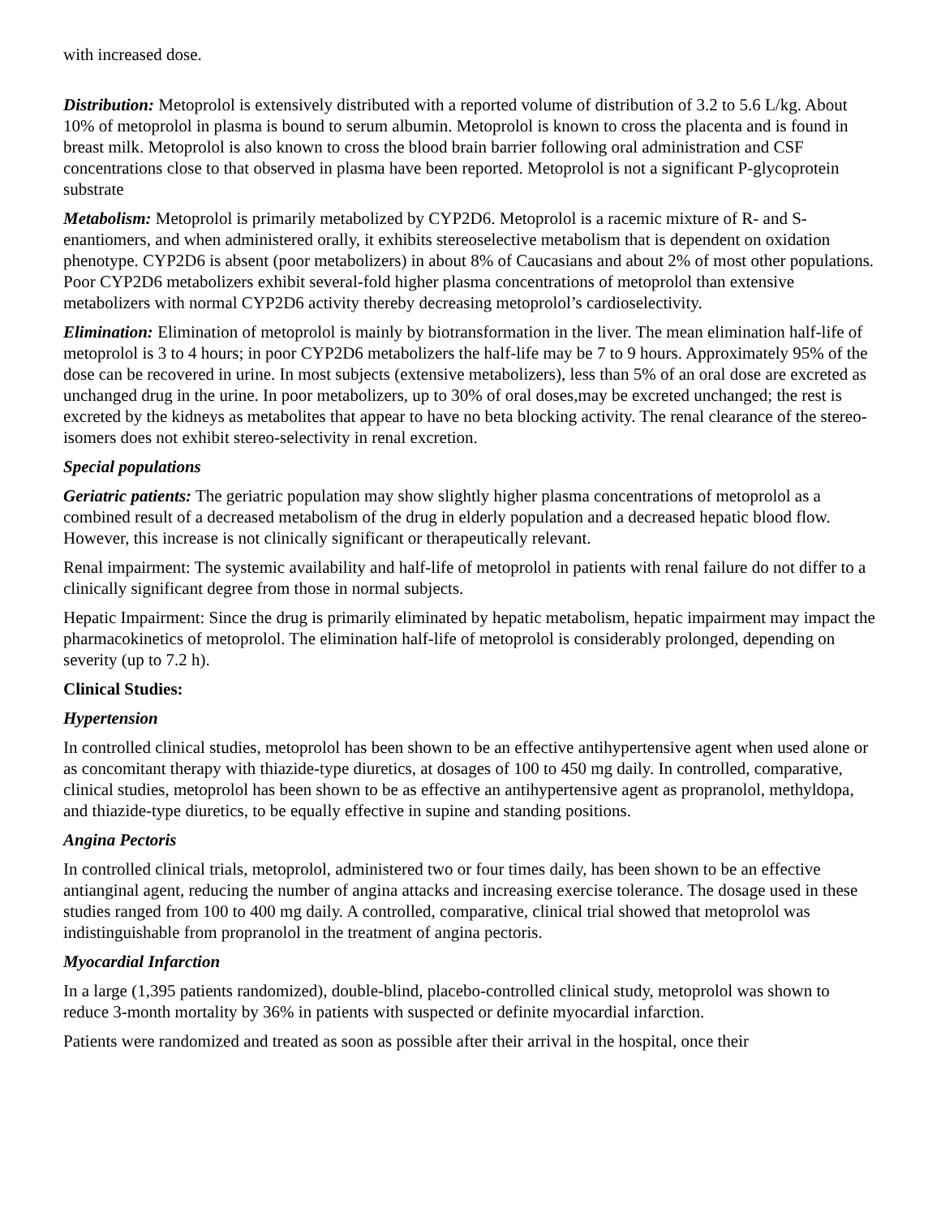with increased dose.
Distribution: Metoprolol is extensively distributed with a reported volume of distribution of 3.2 to 5.6 L/kg. About 10% of metoprolol in plasma is bound to serum albumin. Metoprolol is known to cross the placenta and is found in breast milk. Metoprolol is also known to cross the blood brain barrier following oral administration and CSF concentrations close to that observed in plasma have been reported. Metoprolol is not a significant P-glycoprotein substrate
Metabolism: Metoprolol is primarily metabolized by CYP2D6. Metoprolol is a racemic mixture of R- and S- enantiomers, and when administered orally, it exhibits stereoselective metabolism that is dependent on oxidation phenotype. CYP2D6 is absent (poor metabolizers) in about 8% of Caucasians and about 2% of most other populations. Poor CYP2D6 metabolizers exhibit several-fold higher plasma concentrations of metoprolol than extensive metabolizers with normal CYP2D6 activity thereby decreasing metoprolol’s cardioselectivity.
Elimination: Elimination of metoprolol is mainly by biotransformation in the liver. The mean elimination half-life of metoprolol is 3 to 4 hours; in poor CYP2D6 metabolizers the half-life may be 7 to 9 hours. Approximately 95% of the dose can be recovered in urine. In most subjects (extensive metabolizers), less than 5% of an oral dose are excreted as unchanged drug in the urine. In poor metabolizers, up to 30% of oral doses,may be excreted unchanged; the rest is excreted by the kidneys as metabolites that appear to have no beta blocking activity. The renal clearance of the stereo-isomers does not exhibit stereo-selectivity in renal excretion.
Special populations
Geriatric patients: The geriatric population may show slightly higher plasma concentrations of metoprolol as a combined result of a decreased metabolism of the drug in elderly population and a decreased hepatic blood flow. However, this increase is not clinically significant or therapeutically relevant.
Renal impairment: The systemic availability and half-life of metoprolol in patients with renal failure do not differ to a clinically significant degree from those in normal subjects.
Hepatic Impairment: Since the drug is primarily eliminated by hepatic metabolism, hepatic impairment may impact the pharmacokinetics of metoprolol. The elimination half-life of metoprolol is considerably prolonged, depending on severity (up to 7.2 h).
Clinical Studies:
Hypertension
In controlled clinical studies, metoprolol has been shown to be an effective antihypertensive agent when used alone or as concomitant therapy with thiazide-type diuretics, at dosages of 100 to 450 mg daily. In controlled, comparative, clinical studies, metoprolol has been shown to be as effective an antihypertensive agent as propranolol, methyldopa, and thiazide-type diuretics, to be equally effective in supine and standing positions.
Angina Pectoris
In controlled clinical trials, metoprolol, administered two or four times daily, has been shown to be an effective antianginal agent, reducing the number of angina attacks and increasing exercise tolerance. The dosage used in these studies ranged from 100 to 400 mg daily. A controlled, comparative, clinical trial showed that metoprolol was indistinguishable from propranolol in the treatment of angina pectoris.
Myocardial Infarction
In a large (1,395 patients randomized), double-blind, placebo-controlled clinical study, metoprolol was shown to reduce 3-month mortality by 36% in patients with suspected or definite myocardial infarction.
Patients were randomized and treated as soon as possible after their arrival in the hospital, once their